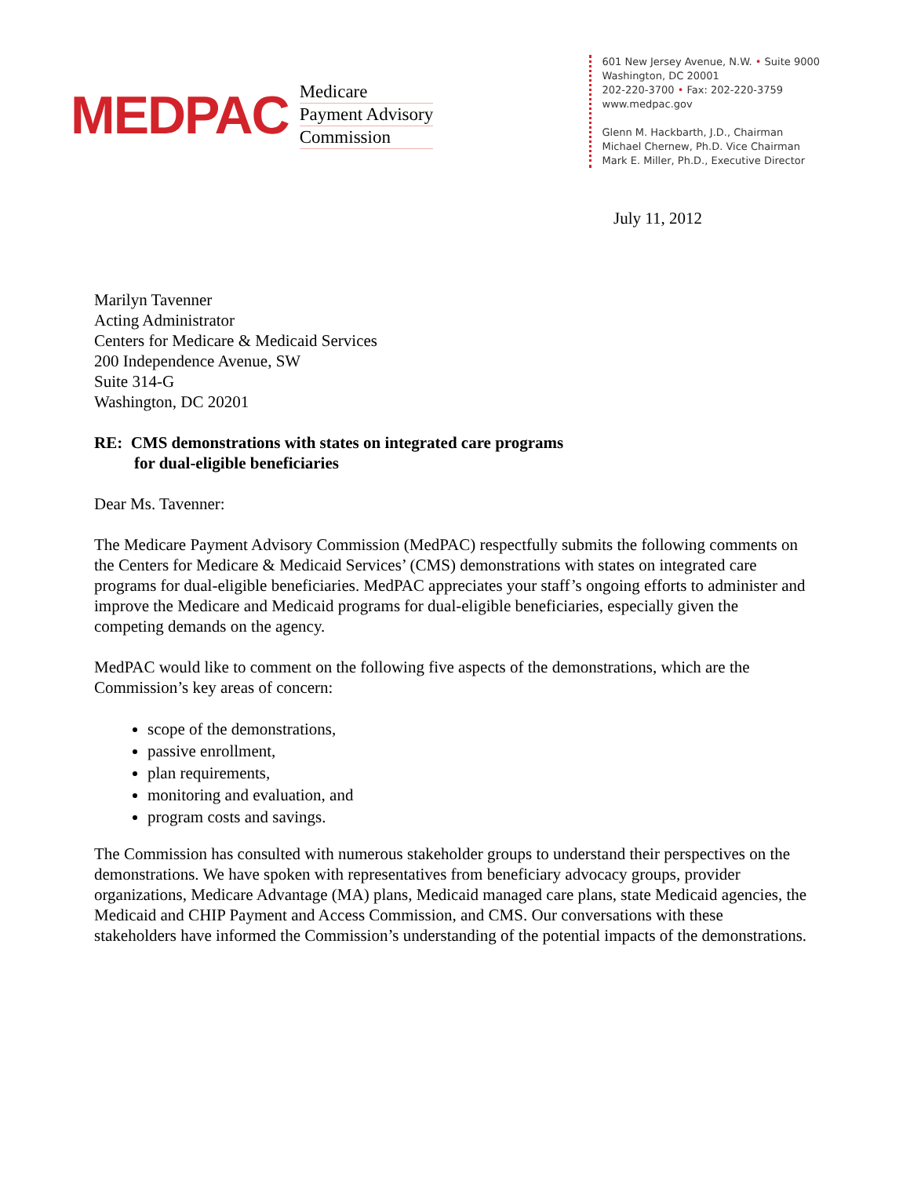MEDPAC
Medicare
Payment Advisory
Commission
601 New Jersey Avenue, N.W. • Suite 9000
Washington, DC 20001
202-220-3700 • Fax: 202-220-3759
www.medpac.gov
Glenn M. Hackbarth, J.D., Chairman
Michael Chernew, Ph.D. Vice Chairman
Mark E. Miller, Ph.D., Executive Director
July 11, 2012
Marilyn Tavenner
Acting Administrator
Centers for Medicare & Medicaid Services
200 Independence Avenue, SW
Suite 314-G
Washington, DC 20201
RE: CMS demonstrations with states on integrated care programs
for dual-eligible beneficiaries
Dear Ms. Tavenner:
The Medicare Payment Advisory Commission (MedPAC) respectfully submits the following comments on the Centers for Medicare & Medicaid Services’ (CMS) demonstrations with states on integrated care programs for dual-eligible beneficiaries. MedPAC appreciates your staff’s ongoing efforts to administer and improve the Medicare and Medicaid programs for dual-eligible beneficiaries, especially given the competing demands on the agency.
MedPAC would like to comment on the following five aspects of the demonstrations, which are the Commission’s key areas of concern:
scope of the demonstrations,
passive enrollment,
plan requirements,
monitoring and evaluation, and
program costs and savings.
The Commission has consulted with numerous stakeholder groups to understand their perspectives on the demonstrations. We have spoken with representatives from beneficiary advocacy groups, provider organizations, Medicare Advantage (MA) plans, Medicaid managed care plans, state Medicaid agencies, the Medicaid and CHIP Payment and Access Commission, and CMS. Our conversations with these stakeholders have informed the Commission’s understanding of the potential impacts of the demonstrations.